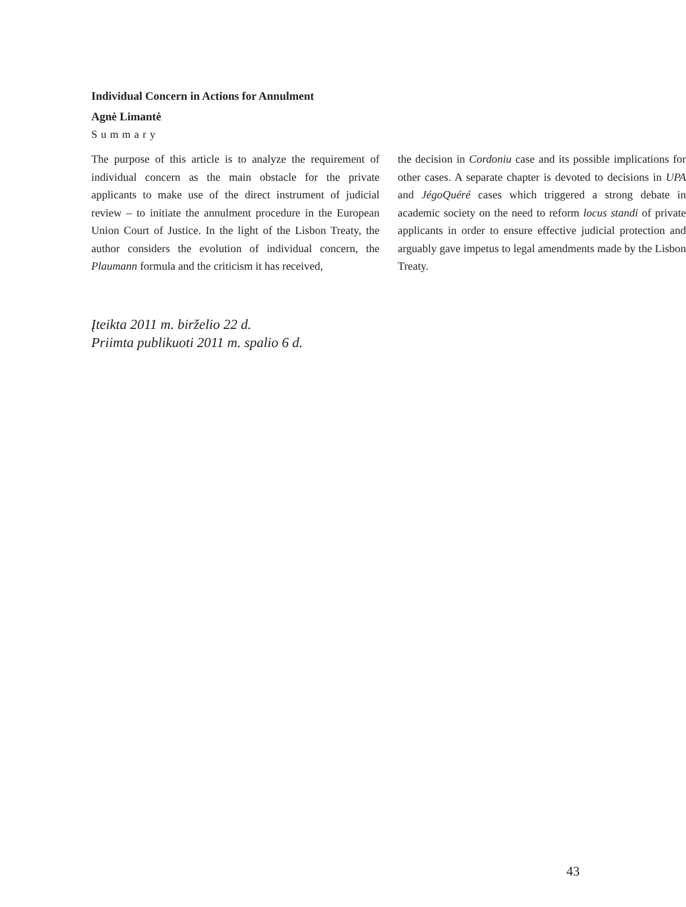Individual Concern in Actions for Annulment
Agnė Limantė
Summary
The purpose of this article is to analyze the requirement of individual concern as the main obstacle for the private applicants to make use of the direct instrument of judicial review – to initiate the annulment procedure in the European Union Court of Justice. In the light of the Lisbon Treaty, the author considers the evolution of individual concern, the Plaumann formula and the criticism it has received,
the decision in Cordoniu case and its possible implications for other cases. A separate chapter is devoted to decisions in UPA and JégoQuéré cases which triggered a strong debate in academic society on the need to reform locus standi of private applicants in order to ensure effective judicial protection and arguably gave impetus to legal amendments made by the Lisbon Treaty.
Įteikta 2011 m. birželio 22 d.
Priimta publikuoti 2011 m. spalio 6 d.
43